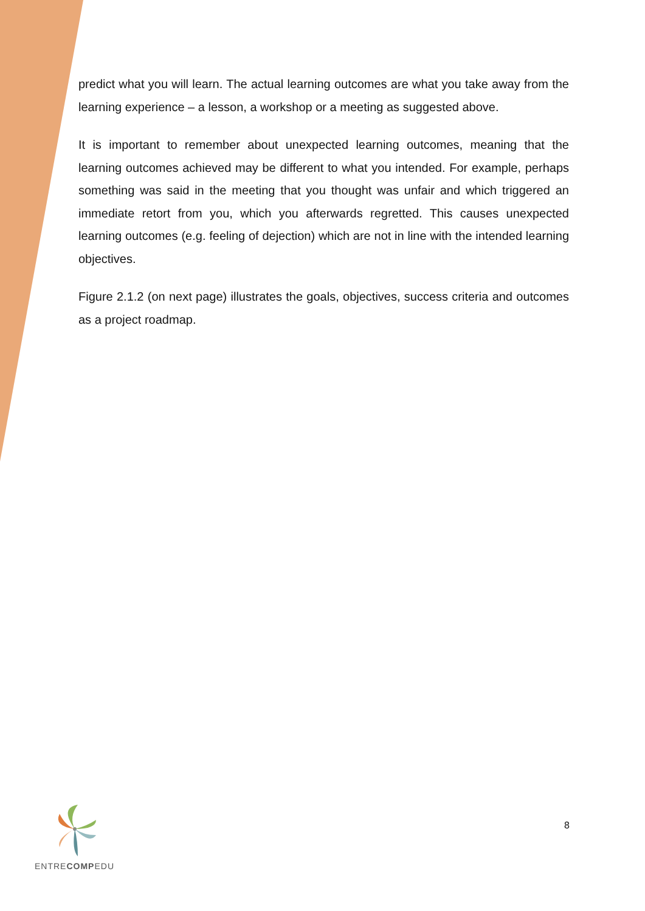predict what you will learn. The actual learning outcomes are what you take away from the learning experience – a lesson, a workshop or a meeting as suggested above.
It is important to remember about unexpected learning outcomes, meaning that the learning outcomes achieved may be different to what you intended. For example, perhaps something was said in the meeting that you thought was unfair and which triggered an immediate retort from you, which you afterwards regretted. This causes unexpected learning outcomes (e.g. feeling of dejection) which are not in line with the intended learning objectives.
Figure 2.1.2 (on next page) illustrates the goals, objectives, success criteria and outcomes as a project roadmap.
ENTRECOMPEDU
8